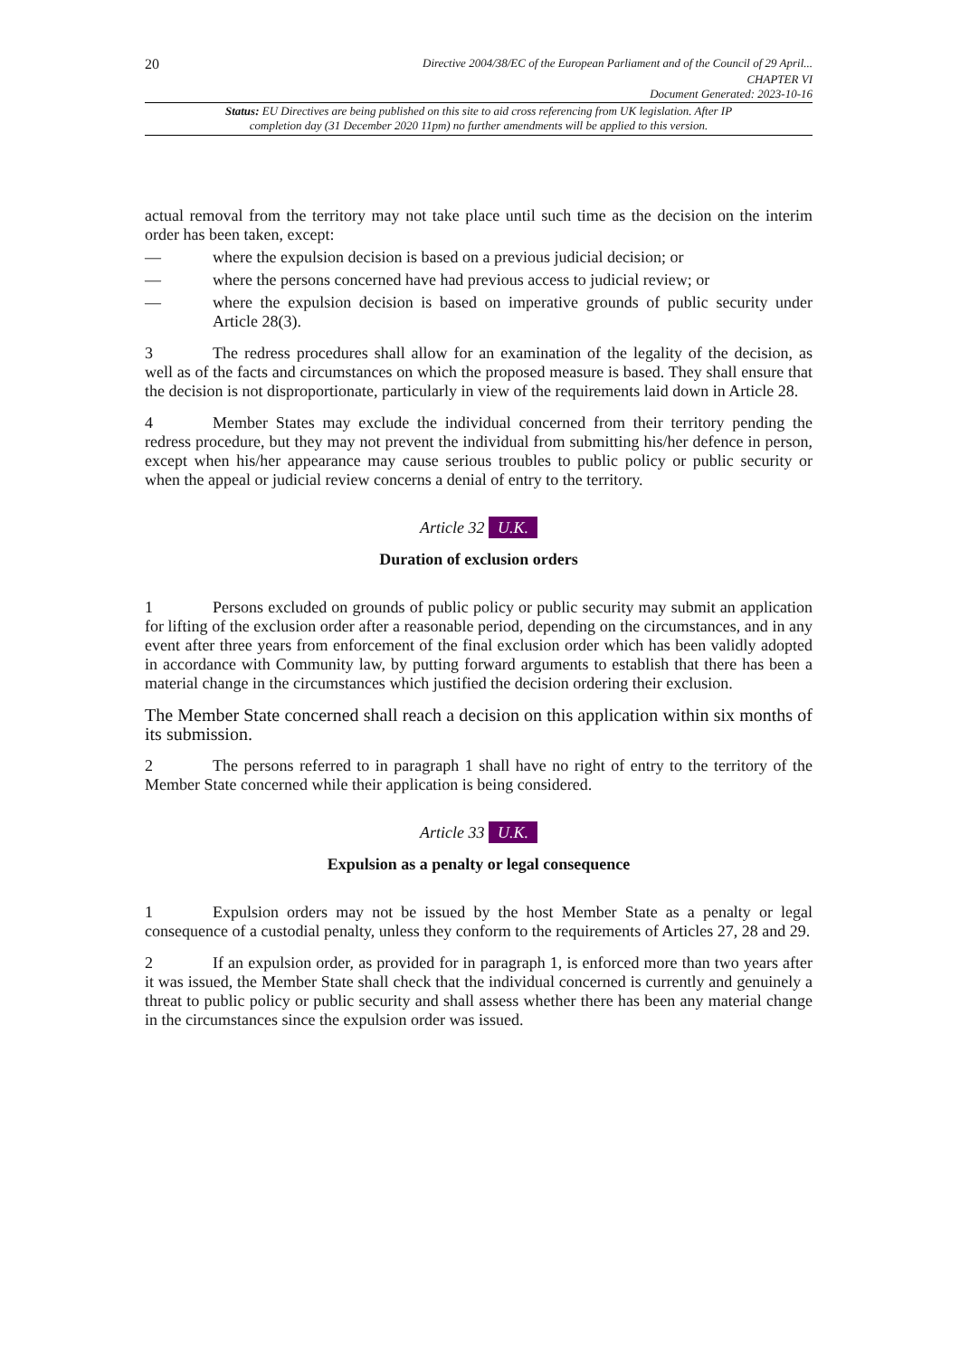20 Directive 2004/38/EC of the European Parliament and of the Council of 29 April...
CHAPTER VI
Document Generated: 2023-10-16
Status: EU Directives are being published on this site to aid cross referencing from UK legislation. After IP completion day (31 December 2020 11pm) no further amendments will be applied to this version.
actual removal from the territory may not take place until such time as the decision on the interim order has been taken, except:
— where the expulsion decision is based on a previous judicial decision; or
— where the persons concerned have had previous access to judicial review; or
— where the expulsion decision is based on imperative grounds of public security under Article 28(3).
3 The redress procedures shall allow for an examination of the legality of the decision, as well as of the facts and circumstances on which the proposed measure is based. They shall ensure that the decision is not disproportionate, particularly in view of the requirements laid down in Article 28.
4 Member States may exclude the individual concerned from their territory pending the redress procedure, but they may not prevent the individual from submitting his/her defence in person, except when his/her appearance may cause serious troubles to public policy or public security or when the appeal or judicial review concerns a denial of entry to the territory.
Article 32 U.K.
Duration of exclusion orders
1 Persons excluded on grounds of public policy or public security may submit an application for lifting of the exclusion order after a reasonable period, depending on the circumstances, and in any event after three years from enforcement of the final exclusion order which has been validly adopted in accordance with Community law, by putting forward arguments to establish that there has been a material change in the circumstances which justified the decision ordering their exclusion.
The Member State concerned shall reach a decision on this application within six months of its submission.
2 The persons referred to in paragraph 1 shall have no right of entry to the territory of the Member State concerned while their application is being considered.
Article 33 U.K.
Expulsion as a penalty or legal consequence
1 Expulsion orders may not be issued by the host Member State as a penalty or legal consequence of a custodial penalty, unless they conform to the requirements of Articles 27, 28 and 29.
2 If an expulsion order, as provided for in paragraph 1, is enforced more than two years after it was issued, the Member State shall check that the individual concerned is currently and genuinely a threat to public policy or public security and shall assess whether there has been any material change in the circumstances since the expulsion order was issued.